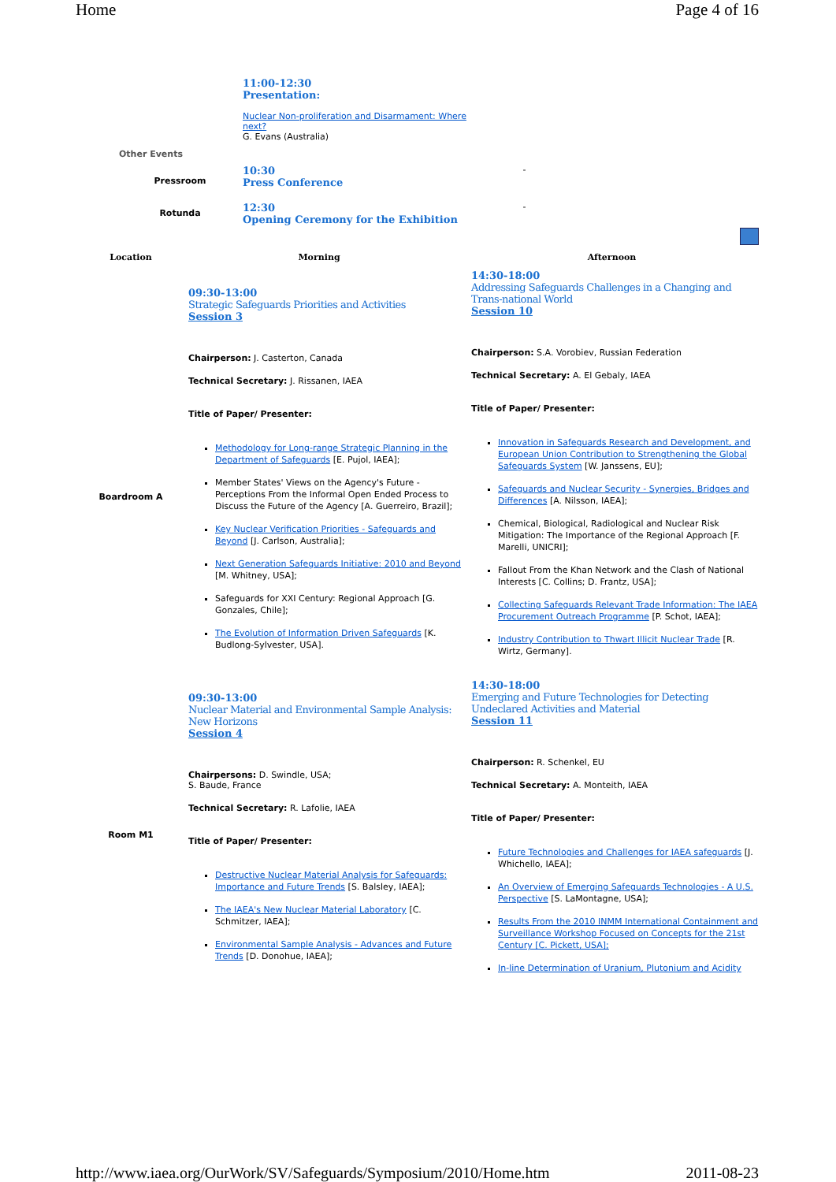Home Page 4 of 16
| | 11:00-12:30 Presentation: Nuclear Non-proliferation and Disarmament: Where next? G. Evans (Australia) | |
| Other Events | | |
| Pressroom | 10:30 Press Conference | - |
| Rotunda | 12:30 Opening Ceremony for the Exhibition | - |
| Location | Morning | Afternoon |
| Boardroom A | 09:30-13:00 Strategic Safeguards Priorities and Activities Session 3 Chairperson: J. Casterton, Canada Technical Secretary: J. Rissanen, IAEA Title of Paper/ Presenter: Methodology for Long-range Strategic Planning in the Department of Safeguards [E. Pujol, IAEA]; Member States' Views on the Agency's Future - Perceptions From the Informal Open Ended Process to Discuss the Future of the Agency [A. Guerreiro, Brazil]; Key Nuclear Verification Priorities - Safeguards and Beyond [J. Carlson, Australia]; Next Generation Safeguards Initiative: 2010 and Beyond [M. Whitney, USA]; Safeguards for XXI Century: Regional Approach [G. Gonzales, Chile]; The Evolution of Information Driven Safeguards [K. Budlong-Sylvester, USA]. | 14:30-18:00 Addressing Safeguards Challenges in a Changing and Trans-national World Session 10 Chairperson: S.A. Vorobiev, Russian Federation Technical Secretary: A. El Gebaly, IAEA Title of Paper/ Presenter: Innovation in Safeguards Research and Development, and European Union Contribution to Strengthening the Global Safeguards System [W. Janssens, EU]; Safeguards and Nuclear Security - Synergies, Bridges and Differences [A. Nilsson, IAEA]; Chemical, Biological, Radiological and Nuclear Risk Mitigation: The Importance of the Regional Approach [F. Marelli, UNICRI]; Fallout From the Khan Network and the Clash of National Interests [C. Collins; D. Frantz, USA]; Collecting Safeguards Relevant Trade Information: The IAEA Procurement Outreach Programme [P. Schot, IAEA]; Industry Contribution to Thwart Illicit Nuclear Trade [R. Wirtz, Germany]. |
| Room M1 | 09:30-13:00 Nuclear Material and Environmental Sample Analysis: New Horizons Session 4 Chairpersons: D. Swindle, USA; S. Baude, France Technical Secretary: R. Lafolie, IAEA Title of Paper/ Presenter: Destructive Nuclear Material Analysis for Safeguards: Importance and Future Trends [S. Balsley, IAEA]; The IAEA's New Nuclear Material Laboratory [C. Schmitzer, IAEA]; Environmental Sample Analysis - Advances and Future Trends [D. Donohue, IAEA]; | 14:30-18:00 Emerging and Future Technologies for Detecting Undeclared Activities and Material Session 11 Chairperson: R. Schenkel, EU Technical Secretary: A. Monteith, IAEA Title of Paper/ Presenter: Future Technologies and Challenges for IAEA safeguards [J. Whichello, IAEA]; An Overview of Emerging Safeguards Technologies - A U.S. Perspective [S. LaMontagne, USA]; Results From the 2010 INMM International Containment and Surveillance Workshop Focused on Concepts for the 21st Century [C. Pickett, USA]; In-line Determination of Uranium, Plutonium and Acidity |
http://www.iaea.org/OurWork/SV/Safeguards/Symposium/2010/Home.htm 2011-08-23